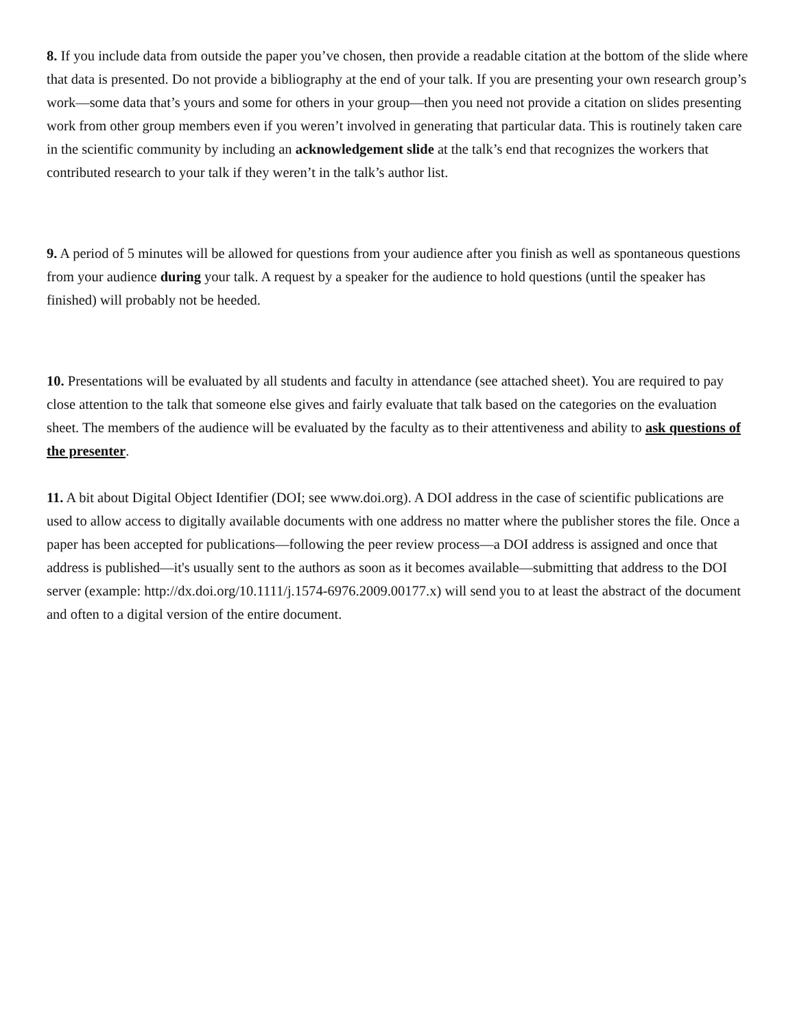8. If you include data from outside the paper you’ve chosen, then provide a readable citation at the bottom of the slide where that data is presented. Do not provide a bibliography at the end of your talk. If you are presenting your own research group’s work—some data that’s yours and some for others in your group—then you need not provide a citation on slides presenting work from other group members even if you weren’t involved in generating that particular data. This is routinely taken care in the scientific community by including an acknowledgement slide at the talk’s end that recognizes the workers that contributed research to your talk if they weren’t in the talk’s author list.
9. A period of 5 minutes will be allowed for questions from your audience after you finish as well as spontaneous questions from your audience during your talk. A request by a speaker for the audience to hold questions (until the speaker has finished) will probably not be heeded.
10. Presentations will be evaluated by all students and faculty in attendance (see attached sheet). You are required to pay close attention to the talk that someone else gives and fairly evaluate that talk based on the categories on the evaluation sheet. The members of the audience will be evaluated by the faculty as to their attentiveness and ability to ask questions of the presenter.
11. A bit about Digital Object Identifier (DOI; see www.doi.org). A DOI address in the case of scientific publications are used to allow access to digitally available documents with one address no matter where the publisher stores the file. Once a paper has been accepted for publications—following the peer review process—a DOI address is assigned and once that address is published—it's usually sent to the authors as soon as it becomes available—submitting that address to the DOI server (example: http://dx.doi.org/10.1111/j.1574-6976.2009.00177.x) will send you to at least the abstract of the document and often to a digital version of the entire document.